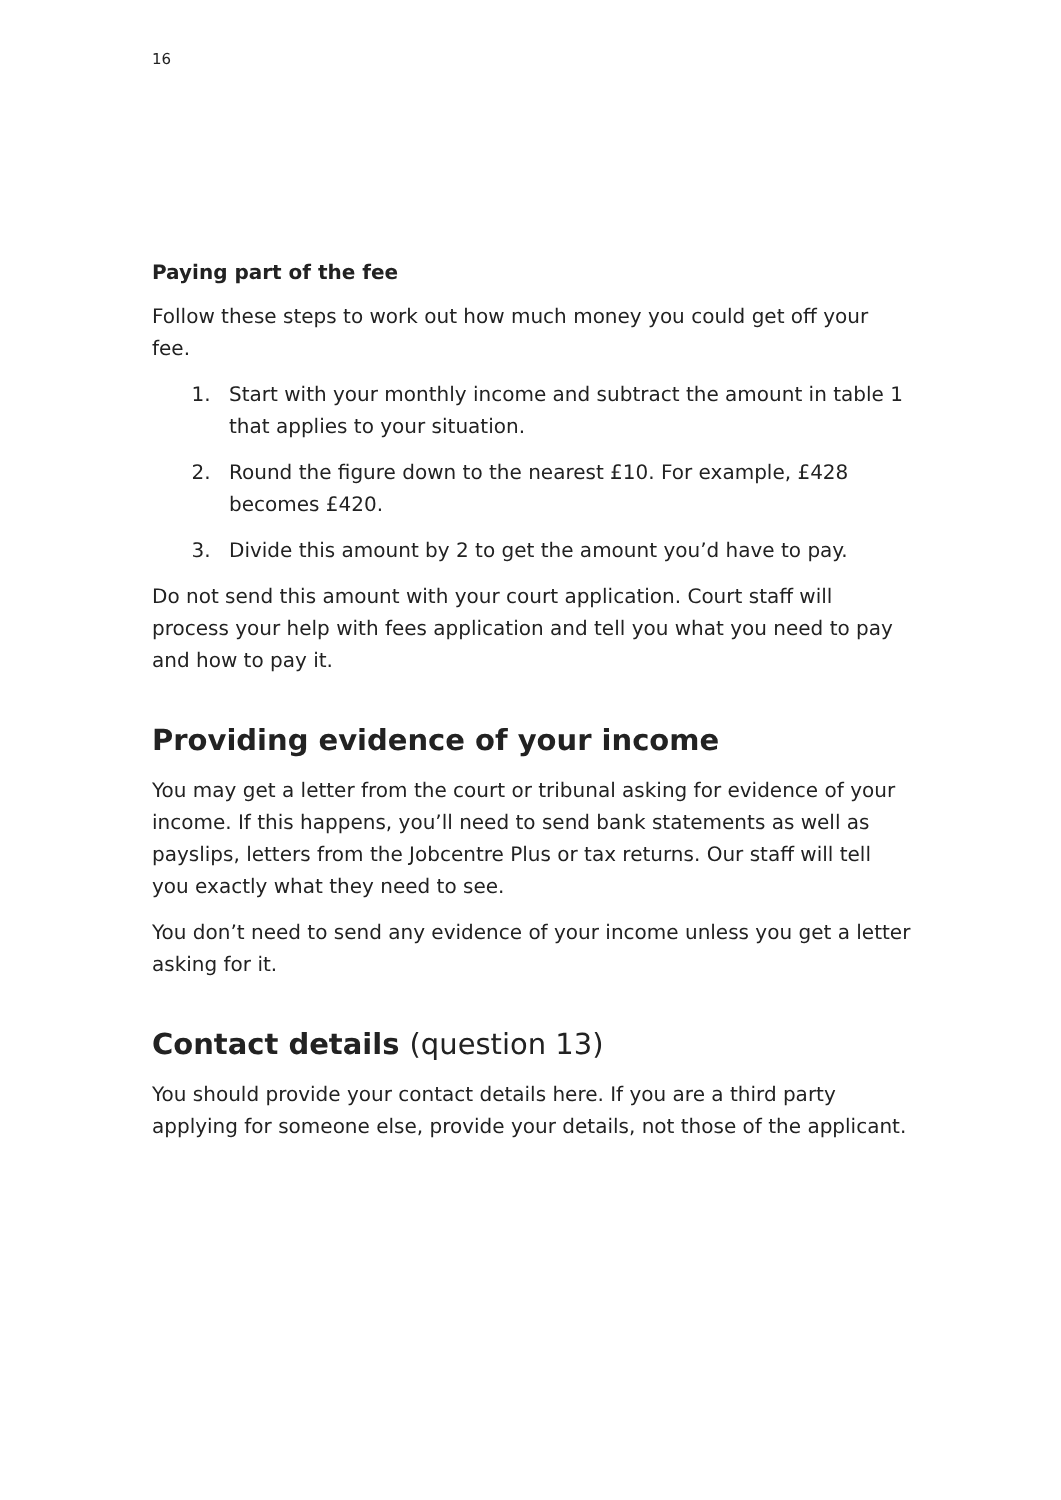16
Paying part of the fee
Follow these steps to work out how much money you could get off your fee.
1. Start with your monthly income and subtract the amount in table 1 that applies to your situation.
2. Round the figure down to the nearest £10. For example, £428 becomes £420.
3. Divide this amount by 2 to get the amount you’d have to pay.
Do not send this amount with your court application. Court staff will process your help with fees application and tell you what you need to pay and how to pay it.
Providing evidence of your income
You may get a letter from the court or tribunal asking for evidence of your income. If this happens, you’ll need to send bank statements as well as payslips, letters from the Jobcentre Plus or tax returns. Our staff will tell you exactly what they need to see.
You don’t need to send any evidence of your income unless you get a letter asking for it.
Contact details (question 13)
You should provide your contact details here. If you are a third party applying for someone else, provide your details, not those of the applicant.